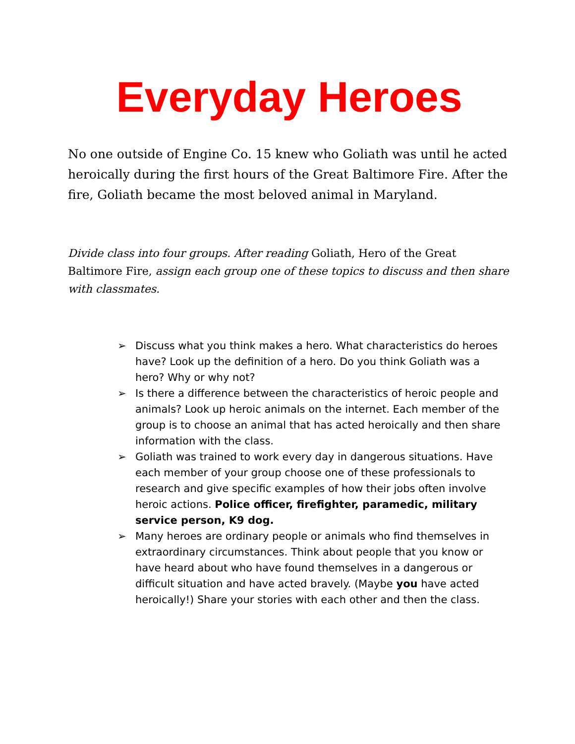Everyday Heroes
No one outside of Engine Co. 15 knew who Goliath was until he acted heroically during the first hours of the Great Baltimore Fire. After the fire, Goliath became the most beloved animal in Maryland.
Divide class into four groups. After reading Goliath, Hero of the Great Baltimore Fire, assign each group one of these topics to discuss and then share with classmates.
➢ Discuss what you think makes a hero. What characteristics do heroes have? Look up the definition of a hero. Do you think Goliath was a hero? Why or why not?
➢ Is there a difference between the characteristics of heroic people and animals? Look up heroic animals on the internet. Each member of the group is to choose an animal that has acted heroically and then share information with the class.
➢ Goliath was trained to work every day in dangerous situations. Have each member of your group choose one of these professionals to research and give specific examples of how their jobs often involve heroic actions. Police officer, firefighter, paramedic, military service person, K9 dog.
➢ Many heroes are ordinary people or animals who find themselves in extraordinary circumstances. Think about people that you know or have heard about who have found themselves in a dangerous or difficult situation and have acted bravely. (Maybe you have acted heroically!) Share your stories with each other and then the class.